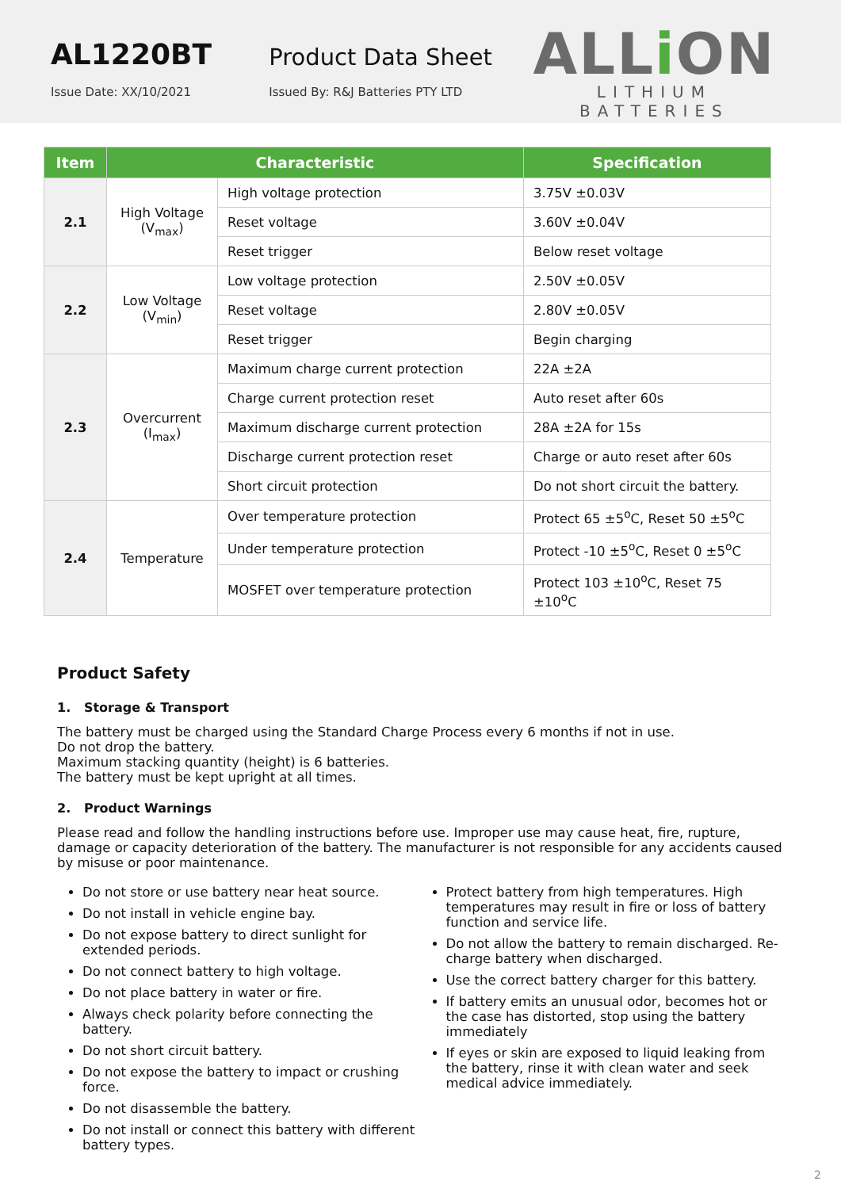AL1220BT
Issue Date: XX/10/2021
Product Data Sheet
Issued By: R&J Batteries PTY LTD
ALLi ON
LITHIUM BATTERIES
| Item | Characteristic | | Specification |
| --- | --- | --- | --- |
| 2.1 | High Voltage (V<sub>max</sub>) | High voltage protection | 3.75V ±0.03V |
| | | Reset voltage | 3.60V ±0.04V |
| | | Reset trigger | Below reset voltage |
| 2.2 | Low Voltage (V<sub>min</sub>) | Low voltage protection | 2.50V ±0.05V |
| | | Reset voltage | 2.80V ±0.05V |
| | | Reset trigger | Begin charging |
| 2.3 | Overcurrent (I<sub>max</sub>) | Maximum charge current protection | 22A ±2A |
| | | Charge current protection reset | Auto reset after 60s |
| | | Maximum discharge current protection | 28A ±2A for 15s |
| | | Discharge current protection reset | Charge or auto reset after 60s |
| | | Short circuit protection | Do not short circuit the battery. |
| 2.4 | Temperature | Over temperature protection | Protect 65 ±5<sup>o</sup>C, Reset 50 ±5<sup>o</sup>C |
| | | Under temperature protection | Protect -10 ±5<sup>o</sup>C, Reset 0 ±5<sup>o</sup>C |
| | | MOSFET over temperature protection | Protect 103 ±10<sup>o</sup>C, Reset 75 ±10<sup>o</sup>C |
Product Safety
1. Storage & Transport
The battery must be charged using the Standard Charge Process every 6 months if not in use.
Do not drop the battery.
Maximum stacking quantity (height) is 6 batteries.
The battery must be kept upright at all times.
2. Product Warnings
Please read and follow the handling instructions before use. Improper use may cause heat, fire, rupture, damage or capacity deterioration of the battery. The manufacturer is not responsible for any accidents caused by misuse or poor maintenance.
Do not store or use battery near heat source.
Do not install in vehicle engine bay.
Do not expose battery to direct sunlight for extended periods.
Do not connect battery to high voltage.
Do not place battery in water or fire.
Always check polarity before connecting the battery.
Do not short circuit battery.
Do not expose the battery to impact or crushing force.
Do not disassemble the battery.
Do not install or connect this battery with different battery types.
Protect battery from high temperatures. High temperatures may result in fire or loss of battery function and service life.
Do not allow the battery to remain discharged. Re-charge battery when discharged.
Use the correct battery charger for this battery.
If battery emits an unusual odor, becomes hot or the case has distorted, stop using the battery immediately
If eyes or skin are exposed to liquid leaking from the battery, rinse it with clean water and seek medical advice immediately.
2